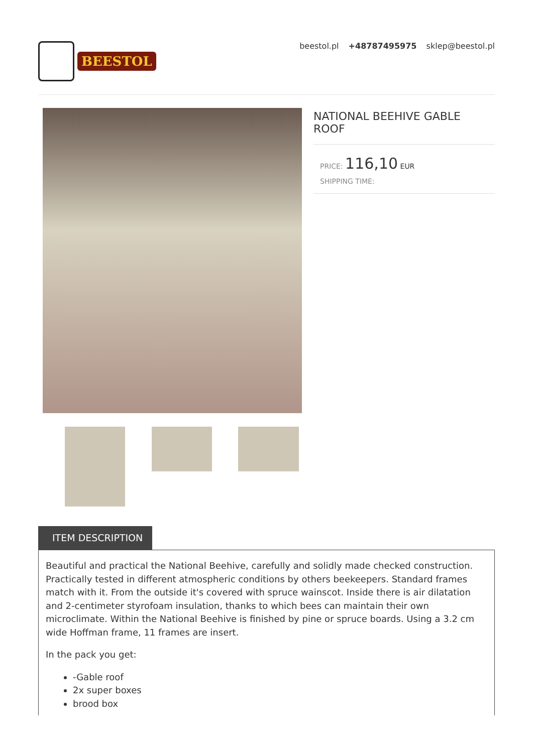BEESTOL
beestol.pl +48787495975 sklep@beestol.pl
NATIONAL BEEHIVE GABLE ROOF
PRICE: 116,10 EUR
SHIPPING TIME:
ITEM DESCRIPTION
Beautiful and practical the National Beehive, carefully and solidly made checked construction. Practically tested in different atmospheric conditions by others beekeepers. Standard frames match with it. From the outside it's covered with spruce wainscot. Inside there is air dilatation and 2-centimeter styrofoam insulation, thanks to which bees can maintain their own microclimate. Within the National Beehive is finished by pine or spruce boards. Using a 3.2 cm wide Hoffman frame, 11 frames are insert.
In the pack you get:
-Gable roof
2x super boxes
brood box